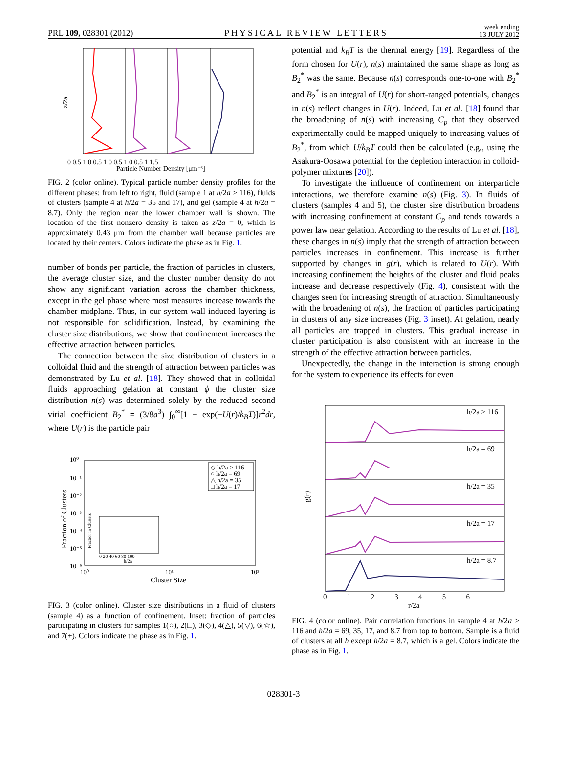PRL 109, 028301 (2012) PHYSICAL REVIEW LETTERS week ending
13 JULY 2012
0 0.5 1 0 0.5 1 0 0.5 1 0 0.5 1 1.5
Particle Number Density [μm⁻³]
z/2a
FIG. 2 (color online). Typical particle number density profiles for the different phases: from left to right, fluid (sample 1 at h/2a > 116), fluids of clusters (sample 4 at h/2a = 35 and 17), and gel (sample 4 at h/2a = 8.7). Only the region near the lower chamber wall is shown. The location of the first nonzero density is taken as z/2a = 0, which is approximately 0.43 μm from the chamber wall because particles are located by their centers. Colors indicate the phase as in Fig. 1.
number of bonds per particle, the fraction of particles in clusters, the average cluster size, and the cluster number density do not show any significant variation across the chamber thickness, except in the gel phase where most measures increase towards the chamber midplane. Thus, in our system wall-induced layering is not responsible for solidification. Instead, by examining the cluster size distributions, we show that confinement increases the effective attraction between particles.
The connection between the size distribution of clusters in a colloidal fluid and the strength of attraction between particles was demonstrated by Lu et al. [18]. They showed that in colloidal fluids approaching gelation at constant ϕ the cluster size distribution n(s) was determined solely by the reduced second virial coefficient B<sub>2</sub><sup>*</sup> = (3/8a<sup>3</sup>) ∫<sub>0</sub><sup>∞</sup>[1 − exp(−U(r)/k<sub>B</sub>T)]r<sup>2</sup>dr, where U(r) is the particle pair
10⁰
10⁻¹
10⁻²
10⁻³
10⁻⁴
10⁻⁵
10⁻⁶
10⁰
10¹
10²
Cluster Size
Fraction of Clusters
◇ h/2a > 116
○ h/2a = 69
△ h/2a = 35
□ h/2a = 17
0 20 40 60 80 100
h/2a
Fraction in Clusters
FIG. 3 (color online). Cluster size distributions in a fluid of clusters (sample 4) as a function of confinement. Inset: fraction of particles participating in clusters for samples 1(○), 2(□), 3(◇), 4(△), 5(▽), 6(☆), and 7(+). Colors indicate the phase as in Fig. 1.
potential and k<sub>B</sub>T is the thermal energy [19]. Regardless of the form chosen for U(r), n(s) maintained the same shape as long as B<sub>2</sub><sup>*</sup> was the same. Because n(s) corresponds one-to-one with B<sub>2</sub><sup>*</sup> and B<sub>2</sub><sup>*</sup> is an integral of U(r) for short-ranged potentials, changes in n(s) reflect changes in U(r). Indeed, Lu et al. [18] found that the broadening of n(s) with increasing C<sub>p</sub> that they observed experimentally could be mapped uniquely to increasing values of B<sub>2</sub><sup>*</sup>, from which U/k<sub>B</sub>T could then be calculated (e.g., using the Asakura-Oosawa potential for the depletion interaction in colloid-polymer mixtures [20]).
To investigate the influence of confinement on interparticle interactions, we therefore examine n(s) (Fig. 3). In fluids of clusters (samples 4 and 5), the cluster size distribution broadens with increasing confinement at constant C<sub>p</sub> and tends towards a power law near gelation. According to the results of Lu et al. [18], these changes in n(s) imply that the strength of attraction between particles increases in confinement. This increase is further supported by changes in g(r), which is related to U(r). With increasing confinement the heights of the cluster and fluid peaks increase and decrease respectively (Fig. 4), consistent with the changes seen for increasing strength of attraction. Simultaneously with the broadening of n(s), the fraction of particles participating in clusters of any size increases (Fig. 3 inset). At gelation, nearly all particles are trapped in clusters. This gradual increase in cluster participation is also consistent with an increase in the strength of the effective attraction between particles.
Unexpectedly, the change in the interaction is strong enough for the system to experience its effects for even
h/2a > 116
h/2a = 69
h/2a = 35
h/2a = 17
h/2a = 8.7
0 1 2 3 4 5 6
r/2a
g(r)
FIG. 4 (color online). Pair correlation functions in sample 4 at h/2a > 116 and h/2a = 69, 35, 17, and 8.7 from top to bottom. Sample is a fluid of clusters at all h except h/2a = 8.7, which is a gel. Colors indicate the phase as in Fig. 1.
028301-3